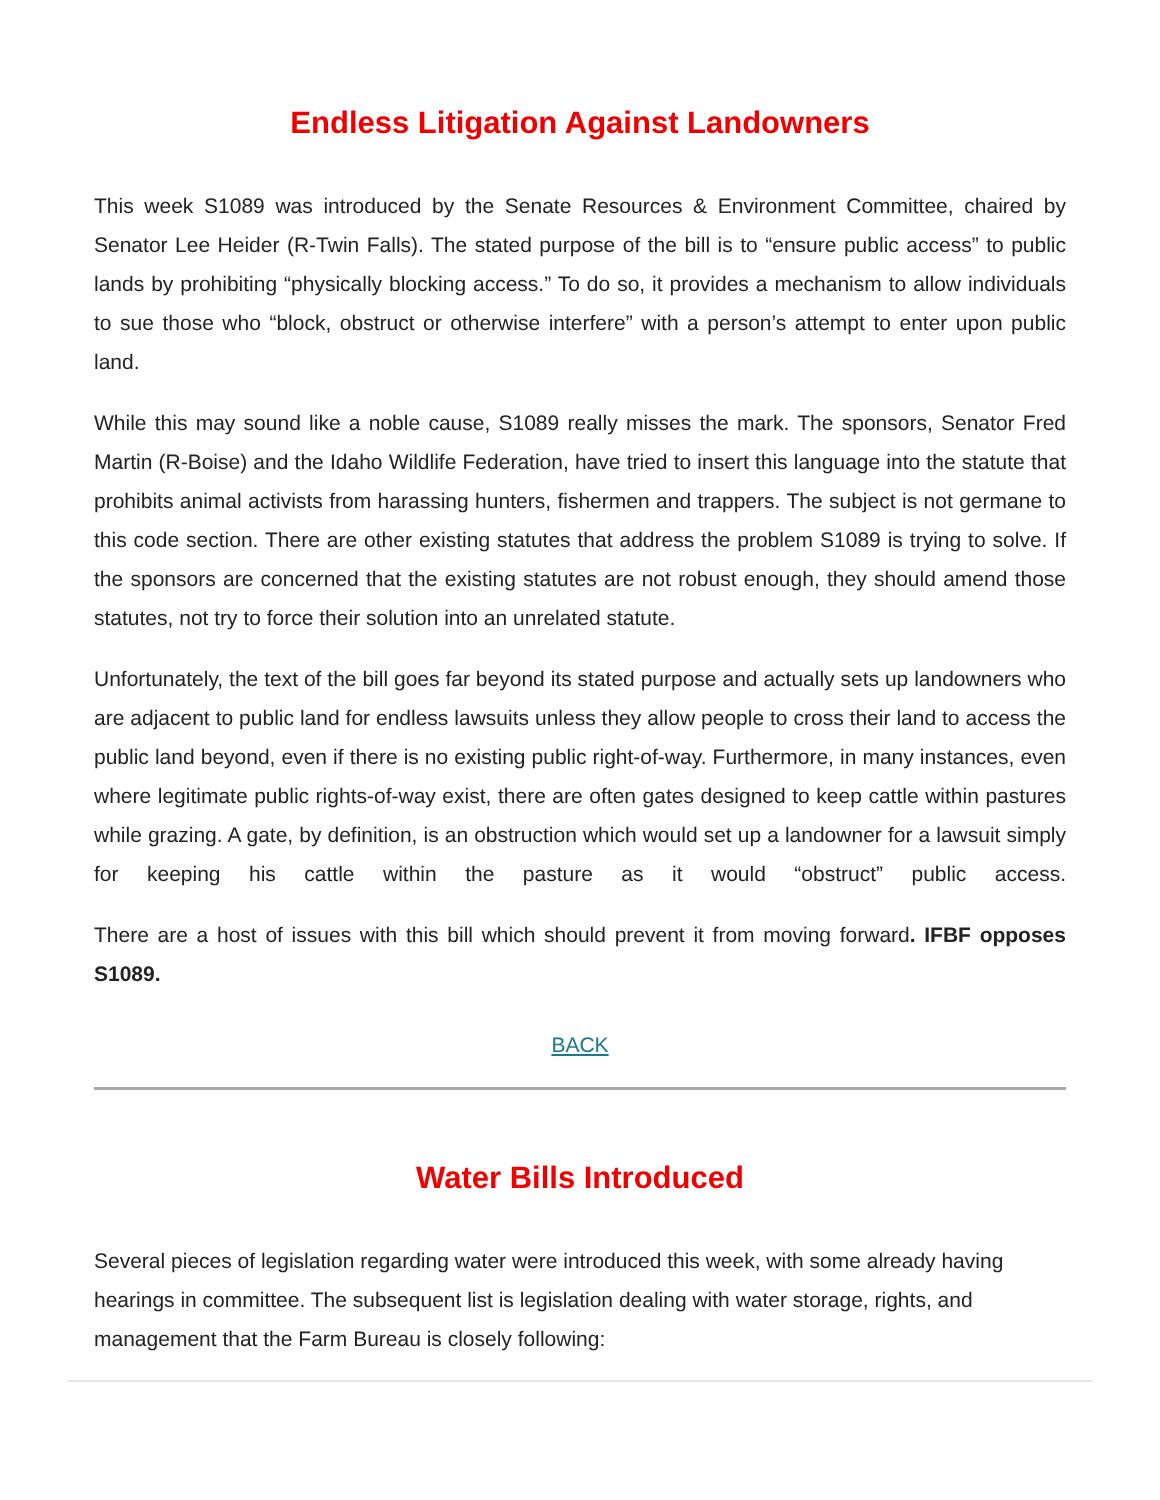Endless Litigation Against Landowners
This week S1089 was introduced by the Senate Resources & Environment Committee, chaired by Senator Lee Heider (R-Twin Falls). The stated purpose of the bill is to “ensure public access” to public lands by prohibiting “physically blocking access.” To do so, it provides a mechanism to allow individuals to sue those who “block, obstruct or otherwise interfere” with a person’s attempt to enter upon public land.
While this may sound like a noble cause, S1089 really misses the mark. The sponsors, Senator Fred Martin (R-Boise) and the Idaho Wildlife Federation, have tried to insert this language into the statute that prohibits animal activists from harassing hunters, fishermen and trappers. The subject is not germane to this code section. There are other existing statutes that address the problem S1089 is trying to solve. If the sponsors are concerned that the existing statutes are not robust enough, they should amend those statutes, not try to force their solution into an unrelated statute.
Unfortunately, the text of the bill goes far beyond its stated purpose and actually sets up landowners who are adjacent to public land for endless lawsuits unless they allow people to cross their land to access the public land beyond, even if there is no existing public right-of-way. Furthermore, in many instances, even where legitimate public rights-of-way exist, there are often gates designed to keep cattle within pastures while grazing. A gate, by definition, is an obstruction which would set up a landowner for a lawsuit simply for keeping his cattle within the pasture as it would “obstruct” public access.
There are a host of issues with this bill which should prevent it from moving forward. IFBF opposes S1089.
BACK
Water Bills Introduced
Several pieces of legislation regarding water were introduced this week, with some already having hearings in committee. The subsequent list is legislation dealing with water storage, rights, and management that the Farm Bureau is closely following: